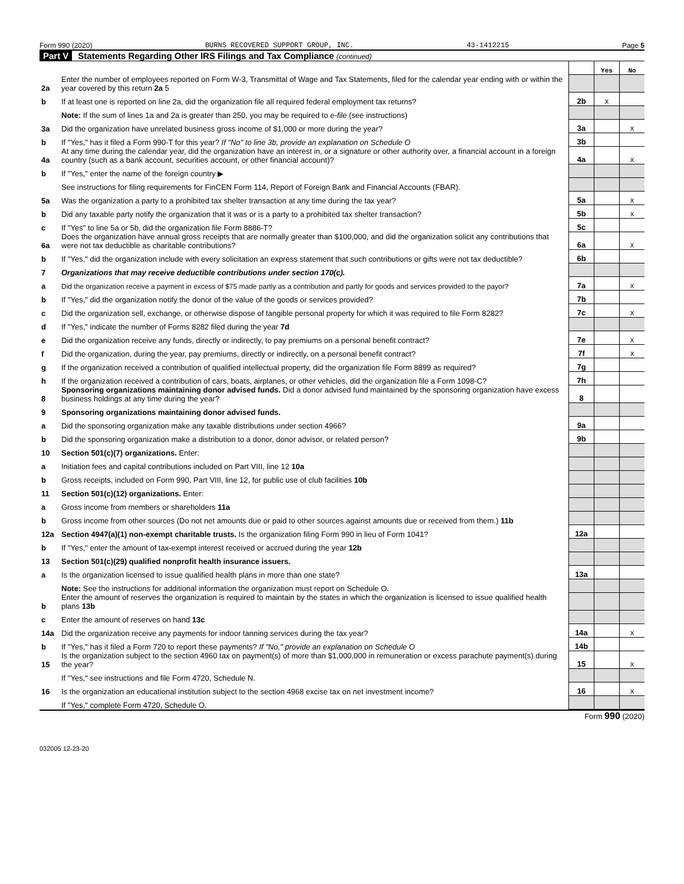Form 990 (2020) BURNS RECOVERED SUPPORT GROUP, INC. 43-1412215 Page 5
Part V Statements Regarding Other IRS Filings and Tax Compliance (continued)
| | | | Yes | No |
| 2a | Enter the number of employees reported on Form W-3, Transmittal of Wage and Tax Statements, filed for the calendar year ending with or within the year covered by this return 2a 5 | | | |
| b | If at least one is reported on line 2a, did the organization file all required federal employment tax returns? | 2b | X | |
| | Note: If the sum of lines 1a and 2a is greater than 250, you may be required to e-file (see instructions) | | | |
| 3a | Did the organization have unrelated business gross income of $1,000 or more during the year? | 3a | | X |
| b | If "Yes," has it filed a Form 990-T for this year? If "No" to line 3b, provide an explanation on Schedule O | 3b | | |
| 4a | At any time during the calendar year, did the organization have an interest in, or a signature or other authority over, a financial account in a foreign country (such as a bank account, securities account, or other financial account)? | 4a | | X |
| b | If "Yes," enter the name of the foreign country ▶ | | | |
| | See instructions for filing requirements for FinCEN Form 114, Report of Foreign Bank and Financial Accounts (FBAR). | | | |
| 5a | Was the organization a party to a prohibited tax shelter transaction at any time during the tax year? | 5a | | X |
| b | Did any taxable party notify the organization that it was or is a party to a prohibited tax shelter transaction? | 5b | | X |
| c | If "Yes" to line 5a or 5b, did the organization file Form 8886-T? | 5c | | |
| 6a | Does the organization have annual gross receipts that are normally greater than $100,000, and did the organization solicit any contributions that were not tax deductible as charitable contributions? | 6a | | X |
| b | If "Yes," did the organization include with every solicitation an express statement that such contributions or gifts were not tax deductible? | 6b | | |
| 7 | Organizations that may receive deductible contributions under section 170(c). | | | |
| a | Did the organization receive a payment in excess of $75 made partly as a contribution and partly for goods and services provided to the payor? | 7a | | X |
| b | If "Yes," did the organization notify the donor of the value of the goods or services provided? | 7b | | |
| c | Did the organization sell, exchange, or otherwise dispose of tangible personal property for which it was required to file Form 8282? | 7c | | X |
| d | If "Yes," indicate the number of Forms 8282 filed during the year 7d | | | |
| e | Did the organization receive any funds, directly or indirectly, to pay premiums on a personal benefit contract? | 7e | | X |
| f | Did the organization, during the year, pay premiums, directly or indirectly, on a personal benefit contract? | 7f | | X |
| g | If the organization received a contribution of qualified intellectual property, did the organization file Form 8899 as required? | 7g | | |
| h | If the organization received a contribution of cars, boats, airplanes, or other vehicles, did the organization file a Form 1098-C? | 7h | | |
| 8 | Sponsoring organizations maintaining donor advised funds. Did a donor advised fund maintained by the sponsoring organization have excess business holdings at any time during the year? | 8 | | |
| 9 | Sponsoring organizations maintaining donor advised funds. | | | |
| a | Did the sponsoring organization make any taxable distributions under section 4966? | 9a | | |
| b | Did the sponsoring organization make a distribution to a donor, donor advisor, or related person? | 9b | | |
| 10 | Section 501(c)(7) organizations. Enter: | | | |
| a | Initiation fees and capital contributions included on Part VIII, line 12 10a | | | |
| b | Gross receipts, included on Form 990, Part VIII, line 12, for public use of club facilities 10b | | | |
| 11 | Section 501(c)(12) organizations. Enter: | | | |
| a | Gross income from members or shareholders 11a | | | |
| b | Gross income from other sources (Do not net amounts due or paid to other sources against amounts due or received from them.) 11b | | | |
| 12a | Section 4947(a)(1) non-exempt charitable trusts. Is the organization filing Form 990 in lieu of Form 1041? | 12a | | |
| b | If "Yes," enter the amount of tax-exempt interest received or accrued during the year 12b | | | |
| 13 | Section 501(c)(29) qualified nonprofit health insurance issuers. | | | |
| a | Is the organization licensed to issue qualified health plans in more than one state? | 13a | | |
| | Note: See the instructions for additional information the organization must report on Schedule O. | | | |
| b | Enter the amount of reserves the organization is required to maintain by the states in which the organization is licensed to issue qualified health plans 13b | | | |
| c | Enter the amount of reserves on hand 13c | | | |
| 14a | Did the organization receive any payments for indoor tanning services during the tax year? | 14a | | X |
| b | If "Yes," has it filed a Form 720 to report these payments? If "No," provide an explanation on Schedule O | 14b | | |
| 15 | Is the organization subject to the section 4960 tax on payment(s) of more than $1,000,000 in remuneration or excess parachute payment(s) during the year? | 15 | | X |
| | If "Yes," see instructions and file Form 4720, Schedule N. | | | |
| 16 | Is the organization an educational institution subject to the section 4968 excise tax on net investment income? | 16 | | X |
| | If "Yes," complete Form 4720, Schedule O. | | | |
Form 990 (2020)
032005 12-23-20